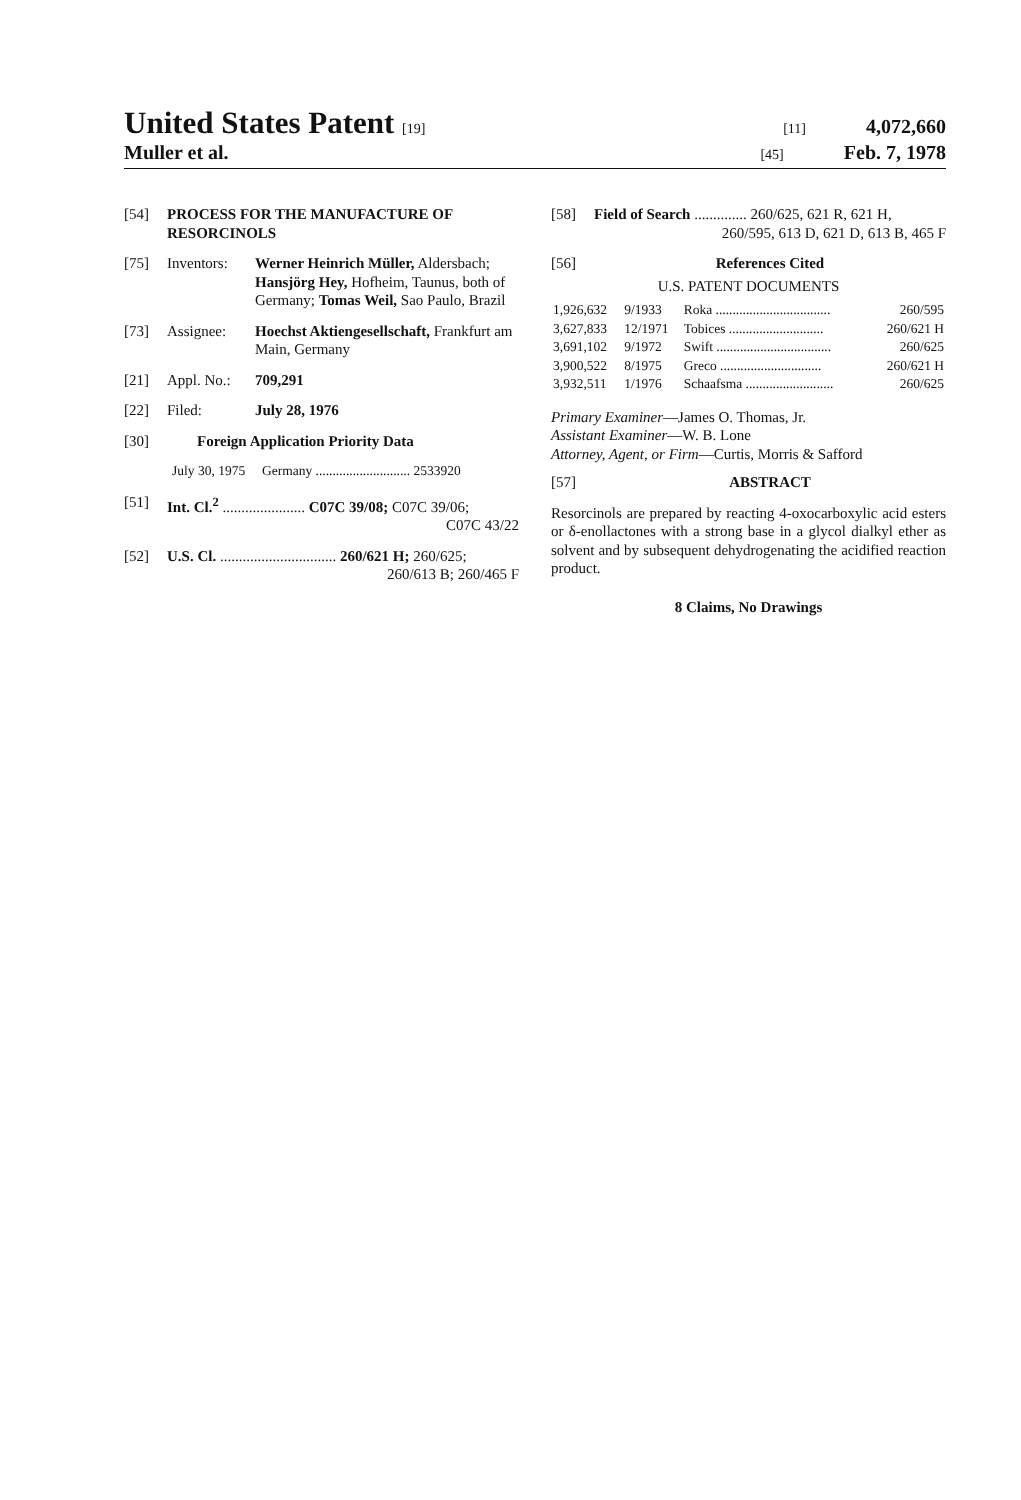United States Patent [19] [11] 4,072,660
Muller et al. [45] Feb. 7, 1978
[54] PROCESS FOR THE MANUFACTURE OF RESORCINOLS
[75] Inventors: Werner Heinrich Müller, Aldersbach; Hansjörg Hey, Hofheim, Taunus, both of Germany; Tomas Weil, Sao Paulo, Brazil
[73] Assignee: Hoechst Aktiengesellschaft, Frankfurt am Main, Germany
[21] Appl. No.: 709,291
[22] Filed: July 28, 1976
[30] Foreign Application Priority Data
July 30, 1975 Germany ............................ 2533920
[51] Int. Cl.<sup>2</sup> ...................... C07C 39/08; C07C 39/06;
C07C 43/22
[52] U.S. Cl. ............................... 260/621 H; 260/625;
260/613 B; 260/465 F
[58] Field of Search .............. 260/625, 621 R, 621 H,
260/595, 613 D, 621 D, 613 B, 465 F
[56] References Cited
U.S. PATENT DOCUMENTS
| 1,926,632 | 9/1933 | Roka .................................. | 260/595 |
| 3,627,833 | 12/1971 | Tobices ............................ | 260/621 H |
| 3,691,102 | 9/1972 | Swift .................................. | 260/625 |
| 3,900,522 | 8/1975 | Greco .............................. | 260/621 H |
| 3,932,511 | 1/1976 | Schaafsma .......................... | 260/625 |
Primary Examiner—James O. Thomas, Jr.
Assistant Examiner—W. B. Lone
Attorney, Agent, or Firm—Curtis, Morris & Safford
[57] ABSTRACT
Resorcinols are prepared by reacting 4-oxocarboxylic acid esters or δ-enollactones with a strong base in a glycol dialkyl ether as solvent and by subsequent dehydrogenating the acidified reaction product.
8 Claims, No Drawings